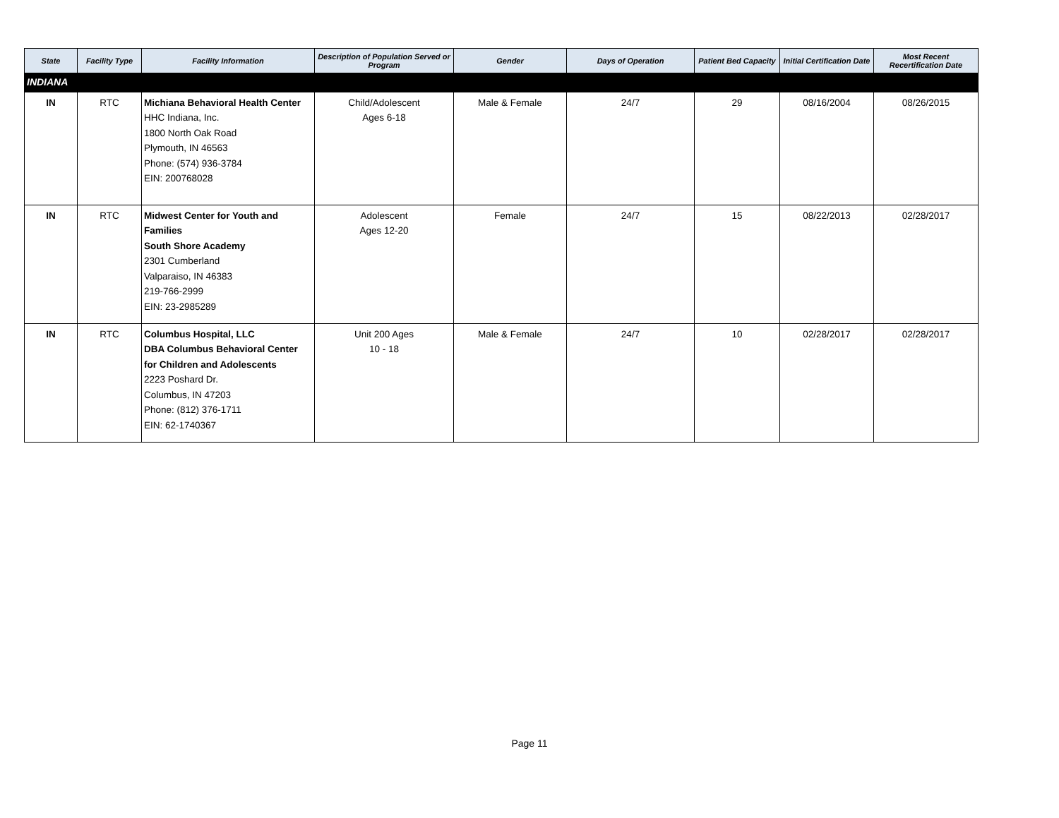| State | Facility Type | Facility Information | Description of Population Served or Program | Gender | Days of Operation | Patient Bed Capacity | Initial Certification Date | Most Recent Recertification Date |
| --- | --- | --- | --- | --- | --- | --- | --- | --- |
| INDIANA | | | | | | | | |
| IN | RTC | Michiana Behavioral Health Center HHC Indiana, Inc. 1800 North Oak Road Plymouth, IN 46563 Phone: (574) 936-3784 EIN: 200768028 | Child/Adolescent Ages 6-18 | Male & Female | 24/7 | 29 | 08/16/2004 | 08/26/2015 |
| IN | RTC | Midwest Center for Youth and Families South Shore Academy 2301 Cumberland Valparaiso, IN 46383 219-766-2999 EIN: 23-2985289 | Adolescent Ages 12-20 | Female | 24/7 | 15 | 08/22/2013 | 02/28/2017 |
| IN | RTC | Columbus Hospital, LLC DBA Columbus Behavioral Center for Children and Adolescents 2223 Poshard Dr. Columbus, IN 47203 Phone: (812) 376-1711 EIN: 62-1740367 | Unit 200 Ages 10 - 18 | Male & Female | 24/7 | 10 | 02/28/2017 | 02/28/2017 |
Page 11